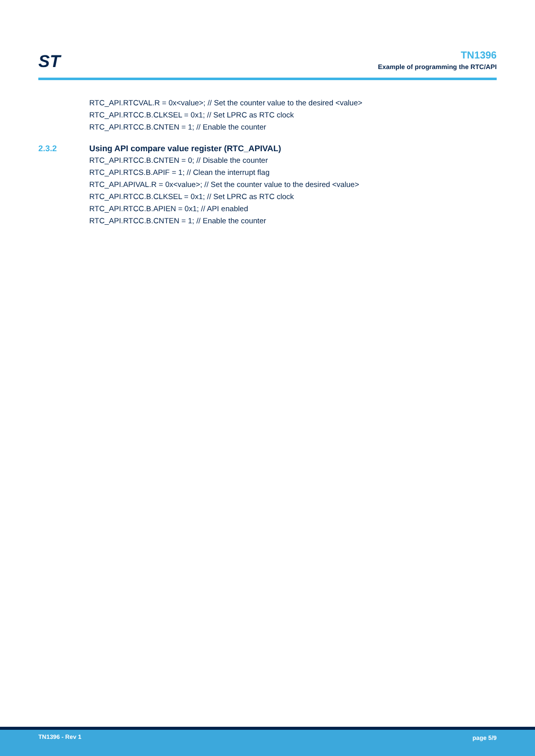ST
TN1396
Example of programming the RTC/API
RTC_API.RTCVAL.R = 0x<value>; // Set the counter value to the desired <value>
RTC_API.RTCC.B.CLKSEL = 0x1; // Set LPRC as RTC clock
RTC_API.RTCC.B.CNTEN = 1; // Enable the counter
2.3.2 Using API compare value register (RTC_APIVAL)
RTC_API.RTCC.B.CNTEN = 0; // Disable the counter
RTC_API.RTCS.B.APIF = 1; // Clean the interrupt flag
RTC_API.APIVAL.R = 0x<value>; // Set the counter value to the desired <value>
RTC_API.RTCC.B.CLKSEL = 0x1; // Set LPRC as RTC clock
RTC_API.RTCC.B.APIEN = 0x1; // API enabled
RTC_API.RTCC.B.CNTEN = 1; // Enable the counter
TN1396 - Rev 1 page 5/9